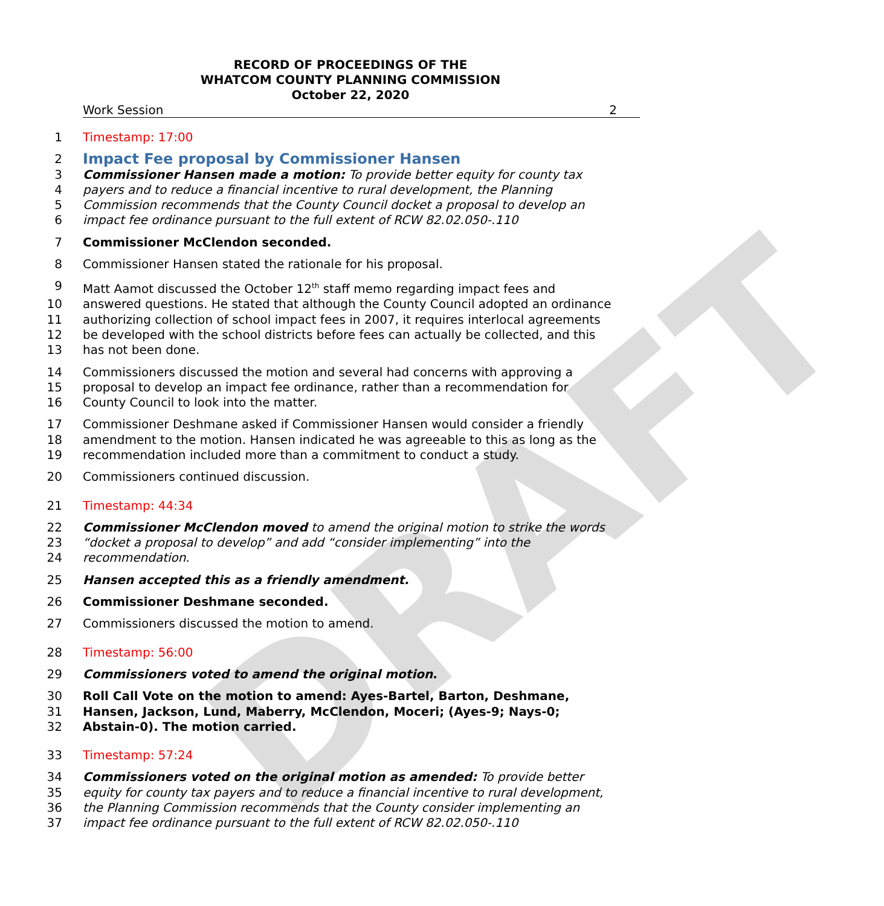DRAFT
RECORD OF PROCEEDINGS OF THE
WHATCOM COUNTY PLANNING COMMISSION
October 22, 2020
Work Session 2
1 Timestamp: 17:00
2 Impact Fee proposal by Commissioner Hansen
3 Commissioner Hansen made a motion: To provide better equity for county tax
4 payers and to reduce a financial incentive to rural development, the Planning
5 Commission recommends that the County Council docket a proposal to develop an
6 impact fee ordinance pursuant to the full extent of RCW 82.02.050-.110
7 Commissioner McClendon seconded.
8 Commissioner Hansen stated the rationale for his proposal.
9 Matt Aamot discussed the October 12<sup>th</sup> staff memo regarding impact fees and
10 answered questions. He stated that although the County Council adopted an ordinance
11 authorizing collection of school impact fees in 2007, it requires interlocal agreements
12 be developed with the school districts before fees can actually be collected, and this
13 has not been done.
14 Commissioners discussed the motion and several had concerns with approving a
15 proposal to develop an impact fee ordinance, rather than a recommendation for
16 County Council to look into the matter.
17 Commissioner Deshmane asked if Commissioner Hansen would consider a friendly
18 amendment to the motion. Hansen indicated he was agreeable to this as long as the
19 recommendation included more than a commitment to conduct a study.
20 Commissioners continued discussion.
21 Timestamp: 44:34
22 Commissioner McClendon moved to amend the original motion to strike the words
23 “docket a proposal to develop” and add “consider implementing” into the
24 recommendation.
25 Hansen accepted this as a friendly amendment.
26 Commissioner Deshmane seconded.
27 Commissioners discussed the motion to amend.
28 Timestamp: 56:00
29 Commissioners voted to amend the original motion.
30 Roll Call Vote on the motion to amend: Ayes-Bartel, Barton, Deshmane,
31 Hansen, Jackson, Lund, Maberry, McClendon, Moceri; (Ayes-9; Nays-0;
32 Abstain-0). The motion carried.
33 Timestamp: 57:24
34 Commissioners voted on the original motion as amended: To provide better
35 equity for county tax payers and to reduce a financial incentive to rural development,
36 the Planning Commission recommends that the County consider implementing an
37 impact fee ordinance pursuant to the full extent of RCW 82.02.050-.110